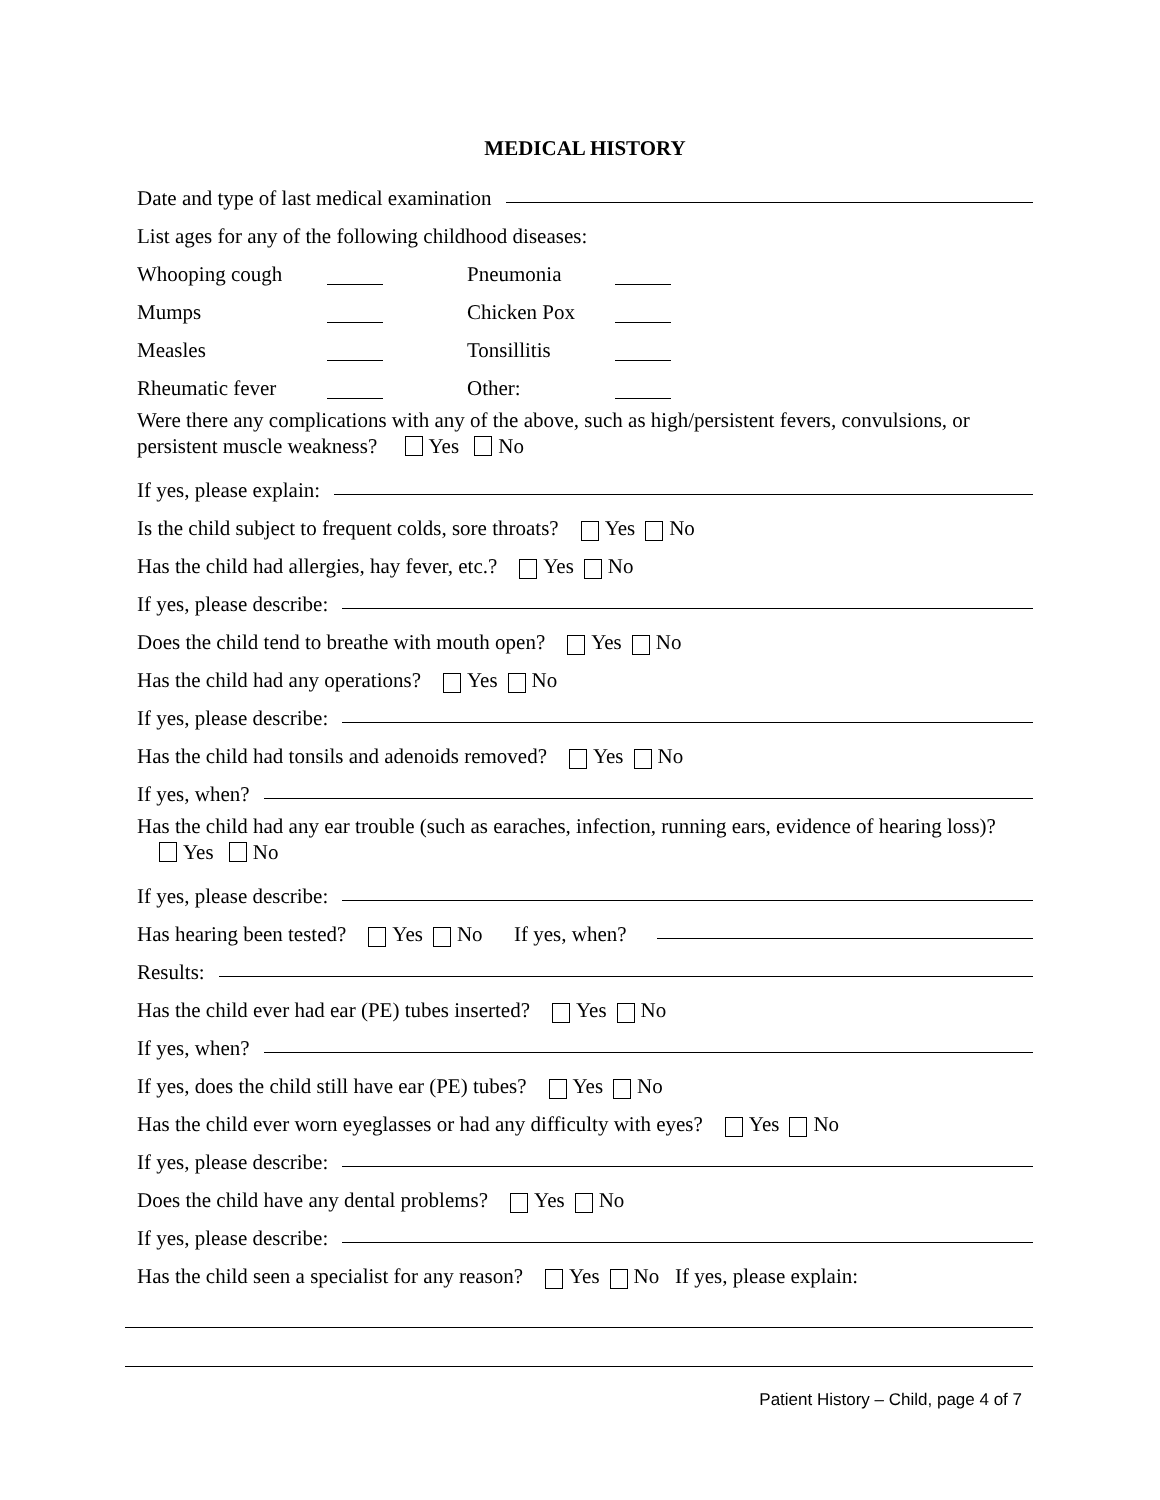MEDICAL HISTORY
Date and type of last medical examination
List ages for any of the following childhood diseases:
Whooping cough Pneumonia
Mumps Chicken Pox
Measles Tonsillitis
Rheumatic fever Other:
Were there any complications with any of the above, such as high/persistent fevers, convulsions, or persistent muscle weakness? Yes No
If yes, please explain:
Is the child subject to frequent colds, sore throats? Yes No
Has the child had allergies, hay fever, etc.? Yes No
If yes, please describe:
Does the child tend to breathe with mouth open? Yes No
Has the child had any operations? Yes No
If yes, please describe:
Has the child had tonsils and adenoids removed? Yes No
If yes, when?
Has the child had any ear trouble (such as earaches, infection, running ears, evidence of hearing loss)? Yes No
If yes, please describe:
Has hearing been tested? Yes No If yes, when?
Results:
Has the child ever had ear (PE) tubes inserted? Yes No
If yes, when?
If yes, does the child still have ear (PE) tubes? Yes No
Has the child ever worn eyeglasses or had any difficulty with eyes? Yes No
If yes, please describe:
Does the child have any dental problems? Yes No
If yes, please describe:
Has the child seen a specialist for any reason? Yes No If yes, please explain:
Patient History – Child, page 4 of 7